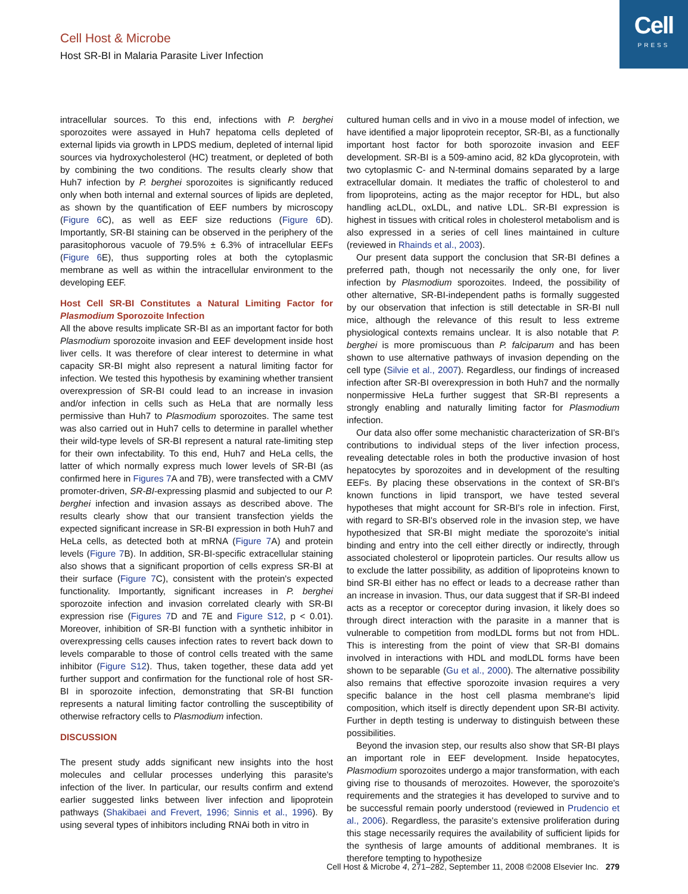Cell Host & Microbe
Host SR-BI in Malaria Parasite Liver Infection
Cell
PRESS
intracellular sources. To this end, infections with P. berghei sporozoites were assayed in Huh7 hepatoma cells depleted of external lipids via growth in LPDS medium, depleted of internal lipid sources via hydroxycholesterol (HC) treatment, or depleted of both by combining the two conditions. The results clearly show that Huh7 infection by P. berghei sporozoites is significantly reduced only when both internal and external sources of lipids are depleted, as shown by the quantification of EEF numbers by microscopy (Figure 6 C), as well as EEF size reductions (Figure 6 D). Importantly, SR-BI staining can be observed in the periphery of the parasitophorous vacuole of 79.5% ± 6.3% of intracellular EEFs (Figure 6 E), thus supporting roles at both the cytoplasmic membrane as well as within the intracellular environment to the developing EEF.
Host Cell SR-BI Constitutes a Natural Limiting Factor for Plasmodium Sporozoite Infection
All the above results implicate SR-BI as an important factor for both Plasmodium sporozoite invasion and EEF development inside host liver cells. It was therefore of clear interest to determine in what capacity SR-BI might also represent a natural limiting factor for infection. We tested this hypothesis by examining whether transient overexpression of SR-BI could lead to an increase in invasion and/or infection in cells such as HeLa that are normally less permissive than Huh7 to Plasmodium sporozoites. The same test was also carried out in Huh7 cells to determine in parallel whether their wild-type levels of SR-BI represent a natural rate-limiting step for their own infectability. To this end, Huh7 and HeLa cells, the latter of which normally express much lower levels of SR-BI (as confirmed here in Figures 7 A and 7B), were transfected with a CMV promoter-driven, SR-BI-expressing plasmid and subjected to our P. berghei infection and invasion assays as described above. The results clearly show that our transient transfection yields the expected significant increase in SR-BI expression in both Huh7 and HeLa cells, as detected both at mRNA (Figure 7 A) and protein levels (Figure 7 B). In addition, SR-BI-specific extracellular staining also shows that a significant proportion of cells express SR-BI at their surface (Figure 7 C), consistent with the protein's expected functionality. Importantly, significant increases in P. berghei sporozoite infection and invasion correlated clearly with SR-BI expression rise (Figures 7 D and 7E and Figure S12, p < 0.01). Moreover, inhibition of SR-BI function with a synthetic inhibitor in overexpressing cells causes infection rates to revert back down to levels comparable to those of control cells treated with the same inhibitor (Figure S12). Thus, taken together, these data add yet further support and confirmation for the functional role of host SR-BI in sporozoite infection, demonstrating that SR-BI function represents a natural limiting factor controlling the susceptibility of otherwise refractory cells to Plasmodium infection.
DISCUSSION
The present study adds significant new insights into the host molecules and cellular processes underlying this parasite's infection of the liver. In particular, our results confirm and extend earlier suggested links between liver infection and lipoprotein pathways (Shakibaei and Frevert, 1996; Sinnis et al., 1996). By using several types of inhibitors including RNAi both in vitro in
cultured human cells and in vivo in a mouse model of infection, we have identified a major lipoprotein receptor, SR-BI, as a functionally important host factor for both sporozoite invasion and EEF development. SR-BI is a 509-amino acid, 82 kDa glycoprotein, with two cytoplasmic C- and N-terminal domains separated by a large extracellular domain. It mediates the traffic of cholesterol to and from lipoproteins, acting as the major receptor for HDL, but also handling acLDL, oxLDL, and native LDL. SR-BI expression is highest in tissues with critical roles in cholesterol metabolism and is also expressed in a series of cell lines maintained in culture (reviewed in Rhainds et al., 2003).
Our present data support the conclusion that SR-BI defines a preferred path, though not necessarily the only one, for liver infection by Plasmodium sporozoites. Indeed, the possibility of other alternative, SR-BI-independent paths is formally suggested by our observation that infection is still detectable in SR-BI null mice, although the relevance of this result to less extreme physiological contexts remains unclear. It is also notable that P. berghei is more promiscuous than P. falciparum and has been shown to use alternative pathways of invasion depending on the cell type (Silvie et al., 2007). Regardless, our findings of increased infection after SR-BI overexpression in both Huh7 and the normally nonpermissive HeLa further suggest that SR-BI represents a strongly enabling and naturally limiting factor for Plasmodium infection.
Our data also offer some mechanistic characterization of SR-BI's contributions to individual steps of the liver infection process, revealing detectable roles in both the productive invasion of host hepatocytes by sporozoites and in development of the resulting EEFs. By placing these observations in the context of SR-BI's known functions in lipid transport, we have tested several hypotheses that might account for SR-BI's role in infection. First, with regard to SR-BI's observed role in the invasion step, we have hypothesized that SR-BI might mediate the sporozoite's initial binding and entry into the cell either directly or indirectly, through associated cholesterol or lipoprotein particles. Our results allow us to exclude the latter possibility, as addition of lipoproteins known to bind SR-BI either has no effect or leads to a decrease rather than an increase in invasion. Thus, our data suggest that if SR-BI indeed acts as a receptor or coreceptor during invasion, it likely does so through direct interaction with the parasite in a manner that is vulnerable to competition from modLDL forms but not from HDL. This is interesting from the point of view that SR-BI domains involved in interactions with HDL and modLDL forms have been shown to be separable (Gu et al., 2000). The alternative possibility also remains that effective sporozoite invasion requires a very specific balance in the host cell plasma membrane's lipid composition, which itself is directly dependent upon SR-BI activity. Further in depth testing is underway to distinguish between these possibilities.
Beyond the invasion step, our results also show that SR-BI plays an important role in EEF development. Inside hepatocytes, Plasmodium sporozoites undergo a major transformation, with each giving rise to thousands of merozoites. However, the sporozoite's requirements and the strategies it has developed to survive and to be successful remain poorly understood (reviewed in Prudencio et al., 2006). Regardless, the parasite's extensive proliferation during this stage necessarily requires the availability of sufficient lipids for the synthesis of large amounts of additional membranes. It is therefore tempting to hypothesize
Cell Host & Microbe 4, 271–282, September 11, 2008 ©2008 Elsevier Inc. 279